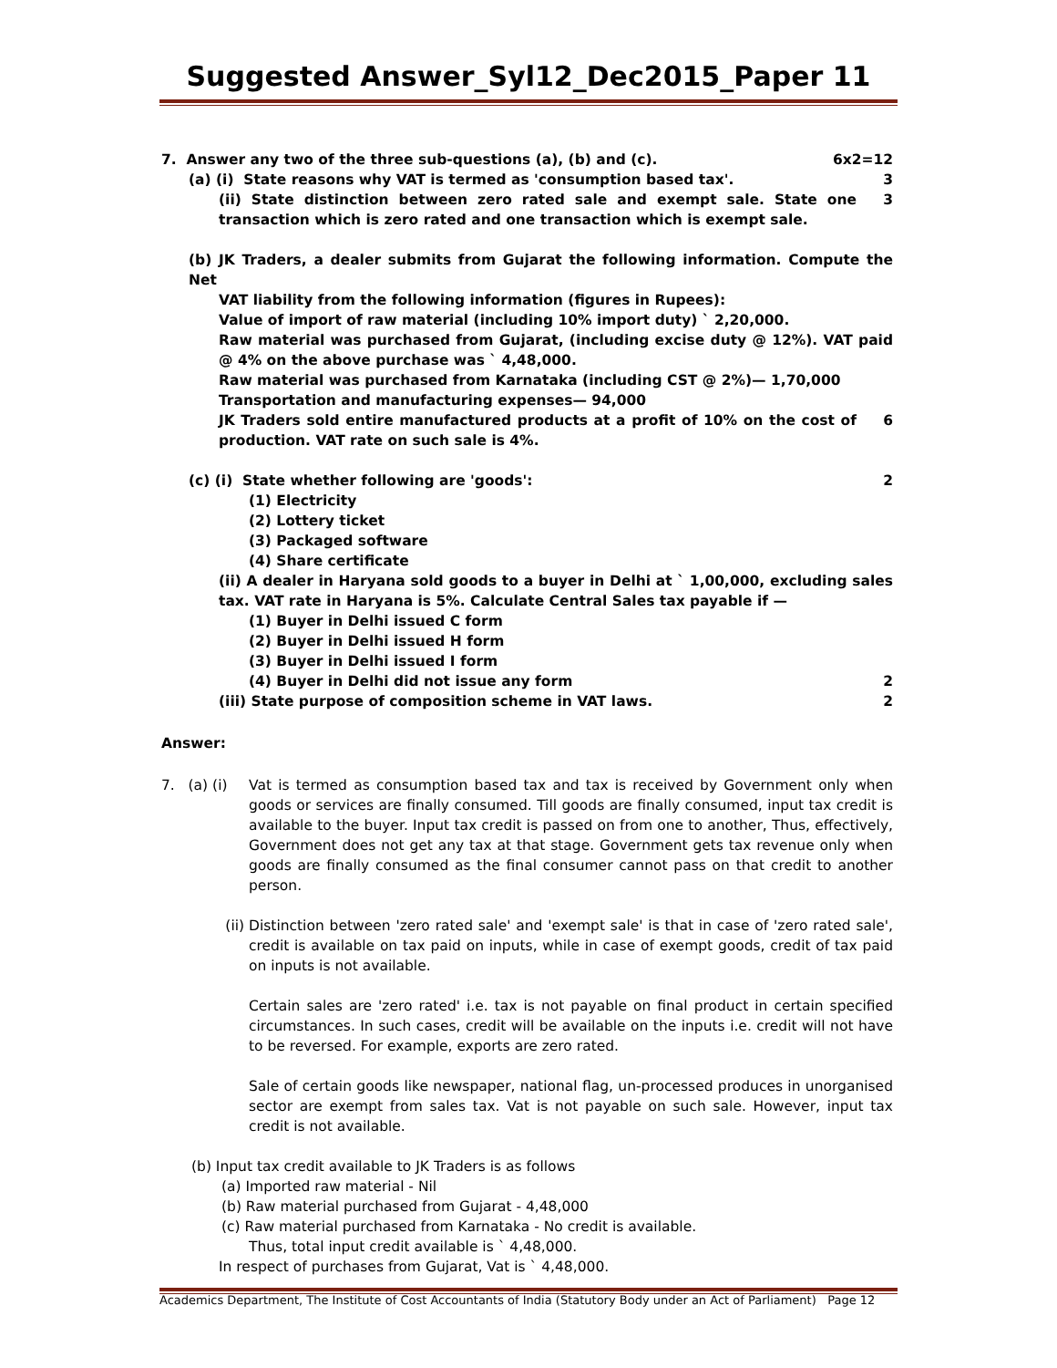Suggested Answer_Syl12_Dec2015_Paper 11
7. Answer any two of the three sub-questions (a), (b) and (c).
6x2=12
(a) (i) State reasons why VAT is termed as 'consumption based tax'.
3
(ii) State distinction between zero rated sale and exempt sale. State one transaction which is zero rated and one transaction which is exempt sale.
3
(b) JK Traders, a dealer submits from Gujarat the following information. Compute the Net
VAT liability from the following information (figures in Rupees):
Value of import of raw material (including 10% import duty) ` 2,20,000.
Raw material was purchased from Gujarat, (including excise duty @ 12%). VAT paid @ 4% on the above purchase was ` 4,48,000.
Raw material was purchased from Karnataka (including CST @ 2%)— 1,70,000
Transportation and manufacturing expenses— 94,000
JK Traders sold entire manufactured products at a profit of 10% on the cost of production. VAT rate on such sale is 4%.
6
(c) (i) State whether following are 'goods':
2
(1) Electricity
(2) Lottery ticket
(3) Packaged software
(4) Share certificate
(ii) A dealer in Haryana sold goods to a buyer in Delhi at ` 1,00,000, excluding sales tax. VAT rate in Haryana is 5%. Calculate Central Sales tax payable if —
(1) Buyer in Delhi issued C form
(2) Buyer in Delhi issued H form
(3) Buyer in Delhi issued I form
(4) Buyer in Delhi did not issue any form
2
(iii) State purpose of composition scheme in VAT laws.
2
Answer:
7. (a) (i)
Vat is termed as consumption based tax and tax is received by Government only when goods or services are finally consumed. Till goods are finally consumed, input tax credit is available to the buyer. Input tax credit is passed on from one to another, Thus, effectively, Government does not get any tax at that stage. Government gets tax revenue only when goods are finally consumed as the final consumer cannot pass on that credit to another person.
(ii) Distinction between 'zero rated sale' and 'exempt sale' is that in case of 'zero rated sale', credit is available on tax paid on inputs, while in case of exempt goods, credit of tax paid on inputs is not available.
Certain sales are 'zero rated' i.e. tax is not payable on final product in certain specified circumstances. In such cases, credit will be available on the inputs i.e. credit will not have to be reversed. For example, exports are zero rated.
Sale of certain goods like newspaper, national flag, un-processed produces in unorganised sector are exempt from sales tax. Vat is not payable on such sale. However, input tax credit is not available.
(b) Input tax credit available to JK Traders is as follows
(a) Imported raw material - Nil
(b) Raw material purchased from Gujarat - 4,48,000
(c) Raw material purchased from Karnataka - No credit is available.
Thus, total input credit available is ` 4,48,000.
In respect of purchases from Gujarat, Vat is ` 4,48,000.
Academics Department, The Institute of Cost Accountants of India (Statutory Body under an Act of Parliament) Page 12